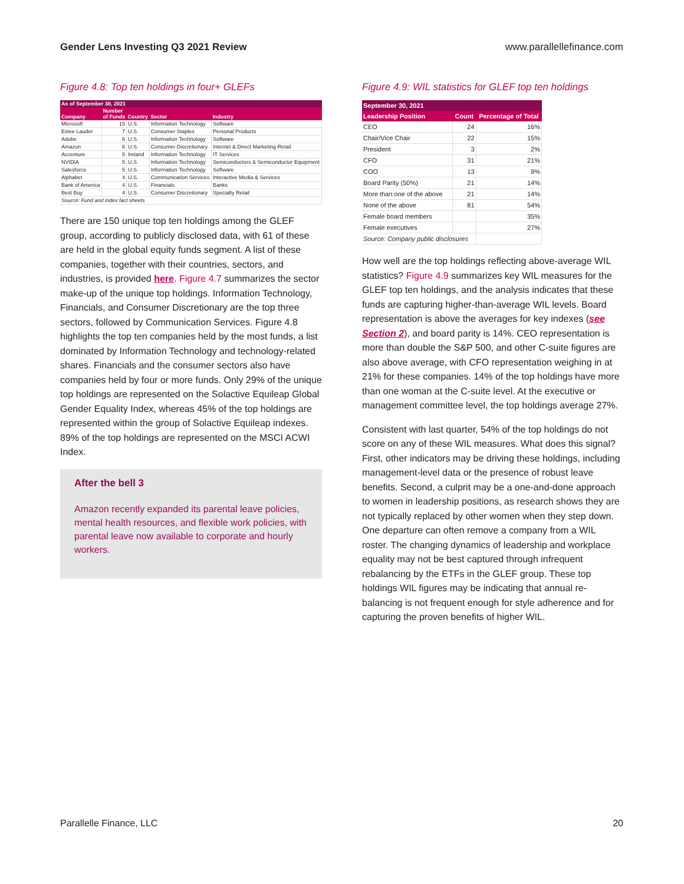Gender Lens Investing Q3 2021 Review www.parallellefinance.com
Figure 4.8: Top ten holdings in four+ GLEFs
| As of September 30, 2021 | | | | |
| --- | --- | --- | --- | --- |
| Company | Number of Funds | Country | Sector | Industry |
| Microsoft | 15 | U.S. | Information Technology | Software |
| Estee Lauder | 7 | U.S. | Consumer Staples | Personal Products |
| Adobe | 6 | U.S. | Information Technology | Software |
| Amazon | 6 | U.S. | Consumer Discretionary | Internet & Direct Marketing Retail |
| Accenture | 5 | Ireland | Information Technology | IT Services |
| NVIDIA | 5 | U.S. | Information Technology | Semiconductors & Semiconductor Equipment |
| Salesforce | 5 | U.S. | Information Technology | Software |
| Alphabet | 4 | U.S. | Communication Services | Interactive Media & Services |
| Bank of America | 4 | U.S. | Financials | Banks |
| Best Buy | 4 | U.S. | Consumer Discretionary | Specialty Retail |
| Source: Fund and index fact sheets | | | | |
There are 150 unique top ten holdings among the GLEF group, according to publicly disclosed data, with 61 of these are held in the global equity funds segment. A list of these companies, together with their countries, sectors, and industries, is provided here. Figure 4.7 summarizes the sector make-up of the unique top holdings. Information Technology, Financials, and Consumer Discretionary are the top three sectors, followed by Communication Services. Figure 4.8 highlights the top ten companies held by the most funds, a list dominated by Information Technology and technology-related shares. Financials and the consumer sectors also have companies held by four or more funds. Only 29% of the unique top holdings are represented on the Solactive Equileap Global Gender Equality Index, whereas 45% of the top holdings are represented within the group of Solactive Equileap indexes. 89% of the top holdings are represented on the MSCI ACWI Index.
After the bell 3
Amazon recently expanded its parental leave policies, mental health resources, and flexible work policies, with parental leave now available to corporate and hourly workers.
Figure 4.9: WIL statistics for GLEF top ten holdings
| September 30, 2021 | | |
| --- | --- | --- |
| Leadership Position | Count | Percentage of Total |
| CEO | 24 | 16% |
| Chair/Vice Chair | 22 | 15% |
| President | 3 | 2% |
| CFO | 31 | 21% |
| COO | 13 | 9% |
| Board Parity (50%) | 21 | 14% |
| More than one of the above | 21 | 14% |
| None of the above | 81 | 54% |
| Female board members | | 35% |
| Female executives | | 27% |
| Source: Company public disclosures | | |
How well are the top holdings reflecting above-average WIL statistics? Figure 4.9 summarizes key WIL measures for the GLEF top ten holdings, and the analysis indicates that these funds are capturing higher-than-average WIL levels. Board representation is above the averages for key indexes (see Section 2), and board parity is 14%. CEO representation is more than double the S&P 500, and other C-suite figures are also above average, with CFO representation weighing in at 21% for these companies. 14% of the top holdings have more than one woman at the C-suite level. At the executive or management committee level, the top holdings average 27%.
Consistent with last quarter, 54% of the top holdings do not score on any of these WIL measures. What does this signal? First, other indicators may be driving these holdings, including management-level data or the presence of robust leave benefits. Second, a culprit may be a one-and-done approach to women in leadership positions, as research shows they are not typically replaced by other women when they step down. One departure can often remove a company from a WIL roster. The changing dynamics of leadership and workplace equality may not be best captured through infrequent rebalancing by the ETFs in the GLEF group. These top holdings WIL figures may be indicating that annual re-balancing is not frequent enough for style adherence and for capturing the proven benefits of higher WIL.
Parallelle Finance, LLC 20